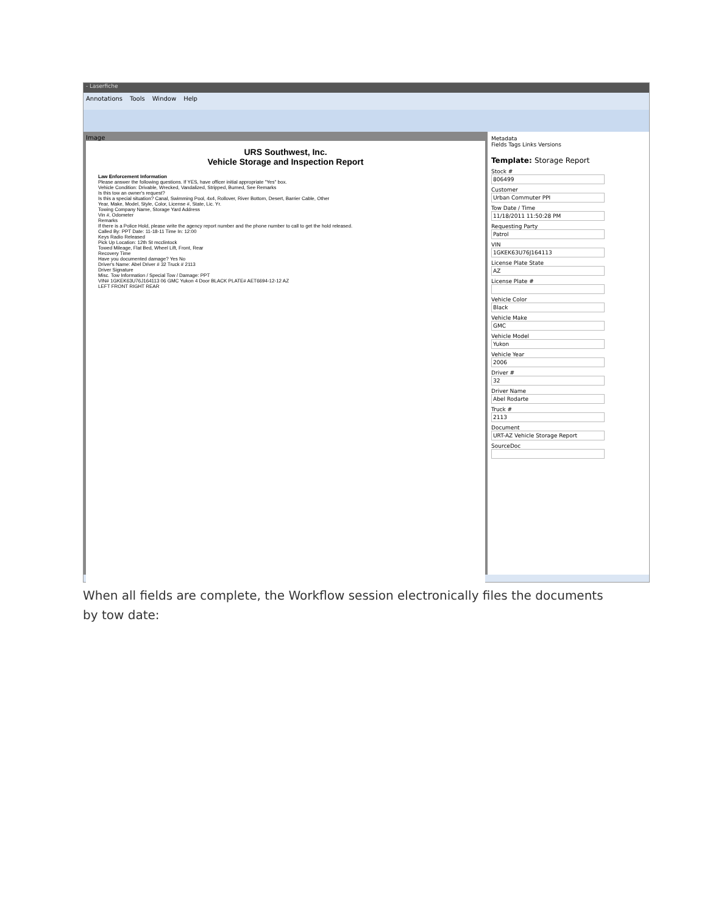- Laserfiche
Annotations Tools Window Help
Image
URS Southwest, Inc.
Vehicle Storage and Inspection Report
Law Enforcement Information
Please answer the following questions. If YES, have officer initial appropriate "Yes" box.
Vehicle Condition: Drivable, Wrecked, Vandalized, Stripped, Burned, See Remarks
Is this tow an owner's request?
Is this a special situation? Canal, Swimming Pool, 4x4, Rollover, River Bottom, Desert, Barrier Cable, Other
Year, Make, Model, Style, Color, License #, State, Lic. Yr.
Towing Company Name, Storage Yard Address
Vin #, Odometer
Remarks
If there is a Police Hold, please write the agency report number and the phone number to call to get the hold released.
Called By: PPT Date: 11-18-11 Time In: 12:00
Keys Radio Released
Pick Up Location: 12th St mcclintock
Towed Mileage, Flat Bed, Wheel Lift, Front, Rear
Recovery Time
Have you documented damage? Yes No
Driver's Name: Abel Driver # 32 Truck # 2113
Driver Signature
Misc. Tow Information / Special Tow / Damage: PPT
VIN# 1GKEK63U76J164113 06 GMC Yukon 4 Door BLACK PLATE# AET6694-12-12 AZ
LEFT FRONT RIGHT REAR
Metadata
Fields Tags Links Versions
Template: Storage Report
Stock #
806499
Customer
Urban Commuter PPI
Tow Date / Time
11/18/2011 11:50:28 PM
Requesting Party
Patrol
VIN
1GKEK63U76J164113
License Plate State
AZ
License Plate #
Vehicle Color
Black
Vehicle Make
GMC
Vehicle Model
Yukon
Vehicle Year
2006
Driver #
32
Driver Name
Abel Rodarte
Truck #
2113
Document
URT-AZ Vehicle Storage Report
SourceDoc
When all fields are complete, the Workflow session electronically files the documents by tow date: